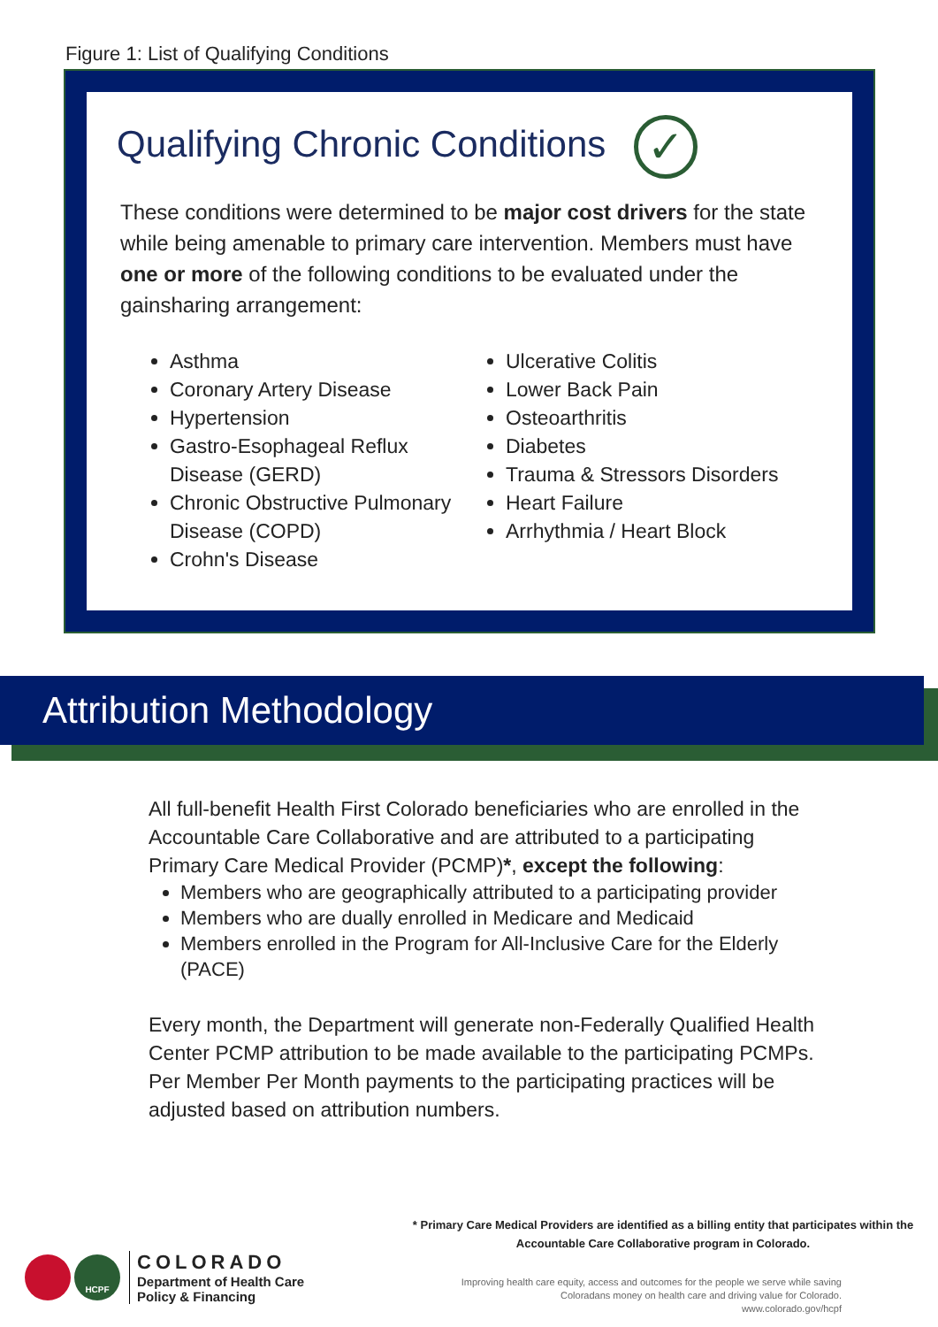Figure 1: List of Qualifying Conditions
Qualifying Chronic Conditions ✓
These conditions were determined to be major cost drivers for the state while being amenable to primary care intervention. Members must have one or more of the following conditions to be evaluated under the gainsharing arrangement:
Asthma
Coronary Artery Disease
Hypertension
Gastro-Esophageal Reflux Disease (GERD)
Chronic Obstructive Pulmonary Disease (COPD)
Crohn's Disease
Ulcerative Colitis
Lower Back Pain
Osteoarthritis
Diabetes
Trauma & Stressors Disorders
Heart Failure
Arrhythmia / Heart Block
Attribution Methodology
All full-benefit Health First Colorado beneficiaries who are enrolled in the Accountable Care Collaborative and are attributed to a participating Primary Care Medical Provider (PCMP)*, except the following:
Members who are geographically attributed to a participating provider
Members who are dually enrolled in Medicare and Medicaid
Members enrolled in the Program for All-Inclusive Care for the Elderly (PACE)
Every month, the Department will generate non-Federally Qualified Health Center PCMP attribution to be made available to the participating PCMPs. Per Member Per Month payments to the participating practices will be adjusted based on attribution numbers.
* Primary Care Medical Providers are identified as a billing entity that participates within the Accountable Care Collaborative program in Colorado.
HCPF
COLORADO
Department of Health Care
Policy & Financing
Improving health care equity, access and outcomes for the people we serve while saving Coloradans money on health care and driving value for Colorado.
www.colorado.gov/hcpf